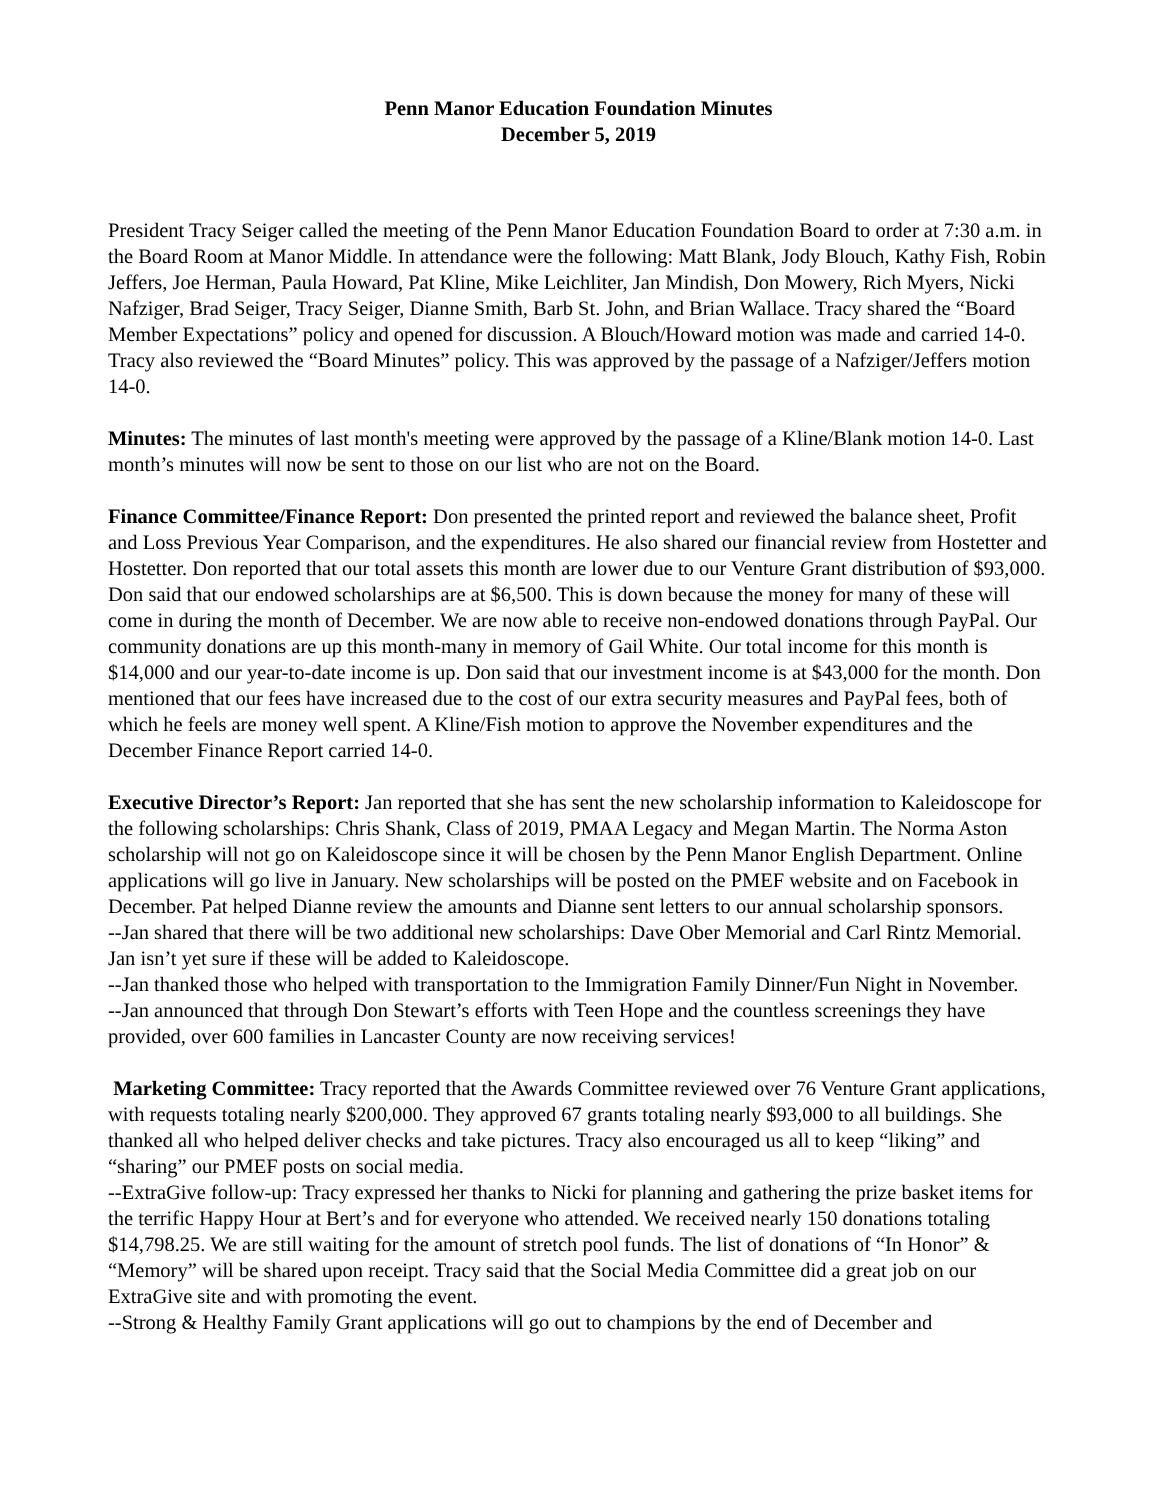Penn Manor Education Foundation Minutes
December 5, 2019
President Tracy Seiger called the meeting of the Penn Manor Education Foundation Board to order at 7:30 a.m. in the Board Room at Manor Middle. In attendance were the following: Matt Blank, Jody Blouch, Kathy Fish, Robin Jeffers, Joe Herman, Paula Howard, Pat Kline, Mike Leichliter, Jan Mindish, Don Mowery, Rich Myers, Nicki Nafziger, Brad Seiger, Tracy Seiger, Dianne Smith, Barb St. John, and Brian Wallace. Tracy shared the “Board Member Expectations” policy and opened for discussion. A Blouch/Howard motion was made and carried 14-0. Tracy also reviewed the “Board Minutes” policy. This was approved by the passage of a Nafziger/Jeffers motion 14-0.
Minutes: The minutes of last month's meeting were approved by the passage of a Kline/Blank motion 14-0. Last month’s minutes will now be sent to those on our list who are not on the Board.
Finance Committee/Finance Report: Don presented the printed report and reviewed the balance sheet, Profit and Loss Previous Year Comparison, and the expenditures. He also shared our financial review from Hostetter and Hostetter. Don reported that our total assets this month are lower due to our Venture Grant distribution of $93,000. Don said that our endowed scholarships are at $6,500. This is down because the money for many of these will come in during the month of December. We are now able to receive non-endowed donations through PayPal. Our community donations are up this month-many in memory of Gail White. Our total income for this month is $14,000 and our year-to-date income is up. Don said that our investment income is at $43,000 for the month. Don mentioned that our fees have increased due to the cost of our extra security measures and PayPal fees, both of which he feels are money well spent. A Kline/Fish motion to approve the November expenditures and the December Finance Report carried 14-0.
Executive Director’s Report: Jan reported that she has sent the new scholarship information to Kaleidoscope for the following scholarships: Chris Shank, Class of 2019, PMAA Legacy and Megan Martin. The Norma Aston scholarship will not go on Kaleidoscope since it will be chosen by the Penn Manor English Department. Online applications will go live in January. New scholarships will be posted on the PMEF website and on Facebook in December. Pat helped Dianne review the amounts and Dianne sent letters to our annual scholarship sponsors.
--Jan shared that there will be two additional new scholarships: Dave Ober Memorial and Carl Rintz Memorial. Jan isn’t yet sure if these will be added to Kaleidoscope.
--Jan thanked those who helped with transportation to the Immigration Family Dinner/Fun Night in November.
--Jan announced that through Don Stewart’s efforts with Teen Hope and the countless screenings they have provided, over 600 families in Lancaster County are now receiving services!
Marketing Committee: Tracy reported that the Awards Committee reviewed over 76 Venture Grant applications, with requests totaling nearly $200,000. They approved 67 grants totaling nearly $93,000 to all buildings. She thanked all who helped deliver checks and take pictures. Tracy also encouraged us all to keep “liking” and “sharing” our PMEF posts on social media.
--ExtraGive follow-up: Tracy expressed her thanks to Nicki for planning and gathering the prize basket items for the terrific Happy Hour at Bert’s and for everyone who attended. We received nearly 150 donations totaling $14,798.25. We are still waiting for the amount of stretch pool funds. The list of donations of “In Honor” & “Memory” will be shared upon receipt. Tracy said that the Social Media Committee did a great job on our ExtraGive site and with promoting the event.
--Strong & Healthy Family Grant applications will go out to champions by the end of December and